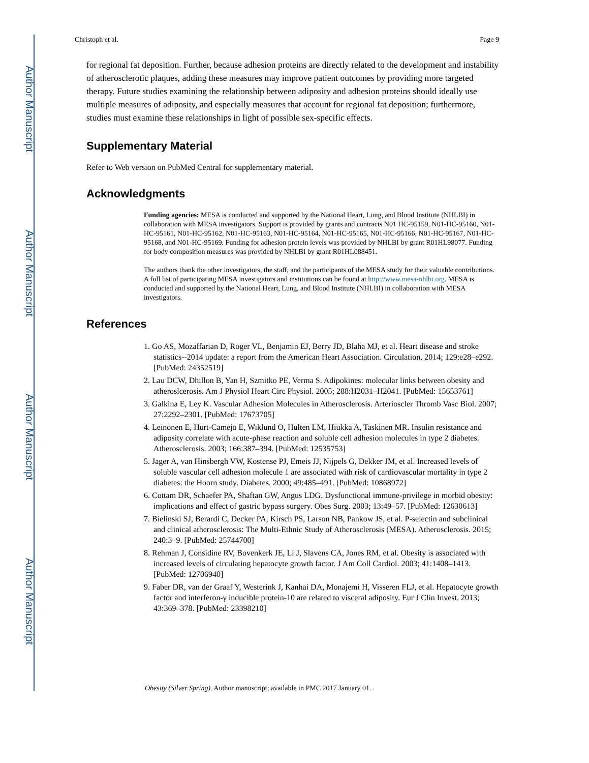Author Manuscript
Author Manuscript
Author Manuscript
Author Manuscript
Christoph et al. Page 9
for regional fat deposition. Further, because adhesion proteins are directly related to the development and instability of atherosclerotic plaques, adding these measures may improve patient outcomes by providing more targeted therapy. Future studies examining the relationship between adiposity and adhesion proteins should ideally use multiple measures of adiposity, and especially measures that account for regional fat deposition; furthermore, studies must examine these relationships in light of possible sex-specific effects.
Supplementary Material
Refer to Web version on PubMed Central for supplementary material.
Acknowledgments
Funding agencies: MESA is conducted and supported by the National Heart, Lung, and Blood Institute (NHLBI) in collaboration with MESA investigators. Support is provided by grants and contracts N01 HC-95159, N01-HC-95160, N01-HC-95161, N01-HC-95162, N01-HC-95163, N01-HC-95164, N01-HC-95165, N01-HC-95166, N01-HC-95167, N01-HC-95168, and N01-HC-95169. Funding for adhesion protein levels was provided by NHLBI by grant R01HL98077. Funding for body composition measures was provided by NHLBI by grant R01HL088451.
The authors thank the other investigators, the staff, and the participants of the MESA study for their valuable contributions. A full list of participating MESA investigators and institutions can be found at http://www.mesa-nhlbi.org. MESA is conducted and supported by the National Heart, Lung, and Blood Institute (NHLBI) in collaboration with MESA investigators.
References
1. Go AS, Mozaffarian D, Roger VL, Benjamin EJ, Berry JD, Blaha MJ, et al. Heart disease and stroke statistics--2014 update: a report from the American Heart Association. Circulation. 2014; 129:e28–e292. [PubMed: 24352519]
2. Lau DCW, Dhillon B, Yan H, Szmitko PE, Verma S. Adipokines: molecular links between obesity and atheroslcerosis. Am J Physiol Heart Circ Physiol. 2005; 288:H2031–H2041. [PubMed: 15653761]
3. Galkina E, Ley K. Vascular Adhesion Molecules in Atherosclerosis. Arterioscler Thromb Vasc Biol. 2007; 27:2292–2301. [PubMed: 17673705]
4. Leinonen E, Hurt-Camejo E, Wiklund O, Hulten LM, Hiukka A, Taskinen MR. Insulin resistance and adiposity correlate with acute-phase reaction and soluble cell adhesion molecules in type 2 diabetes. Atherosclerosis. 2003; 166:387–394. [PubMed: 12535753]
5. Jager A, van Hinsbergh VW, Kostense PJ, Emeis JJ, Nijpels G, Dekker JM, et al. Increased levels of soluble vascular cell adhesion molecule 1 are associated with risk of cardiovascular mortality in type 2 diabetes: the Hoorn study. Diabetes. 2000; 49:485–491. [PubMed: 10868972]
6. Cottam DR, Schaefer PA, Shaftan GW, Angus LDG. Dysfunctional immune-privilege in morbid obesity: implications and effect of gastric bypass surgery. Obes Surg. 2003; 13:49–57. [PubMed: 12630613]
7. Bielinski SJ, Berardi C, Decker PA, Kirsch PS, Larson NB, Pankow JS, et al. P-selectin and subclinical and clinical atherosclerosis: The Multi-Ethnic Study of Atherosclerosis (MESA). Atherosclerosis. 2015; 240:3–9. [PubMed: 25744700]
8. Rehman J, Considine RV, Bovenkerk JE, Li J, Slavens CA, Jones RM, et al. Obesity is associated with increased levels of circulating hepatocyte growth factor. J Am Coll Cardiol. 2003; 41:1408–1413. [PubMed: 12706940]
9. Faber DR, van der Graaf Y, Westerink J, Kanhai DA, Monajemi H, Visseren FLJ, et al. Hepatocyte growth factor and interferon-γ inducible protein-10 are related to visceral adiposity. Eur J Clin Invest. 2013; 43:369–378. [PubMed: 23398210]
Obesity (Silver Spring). Author manuscript; available in PMC 2017 January 01.